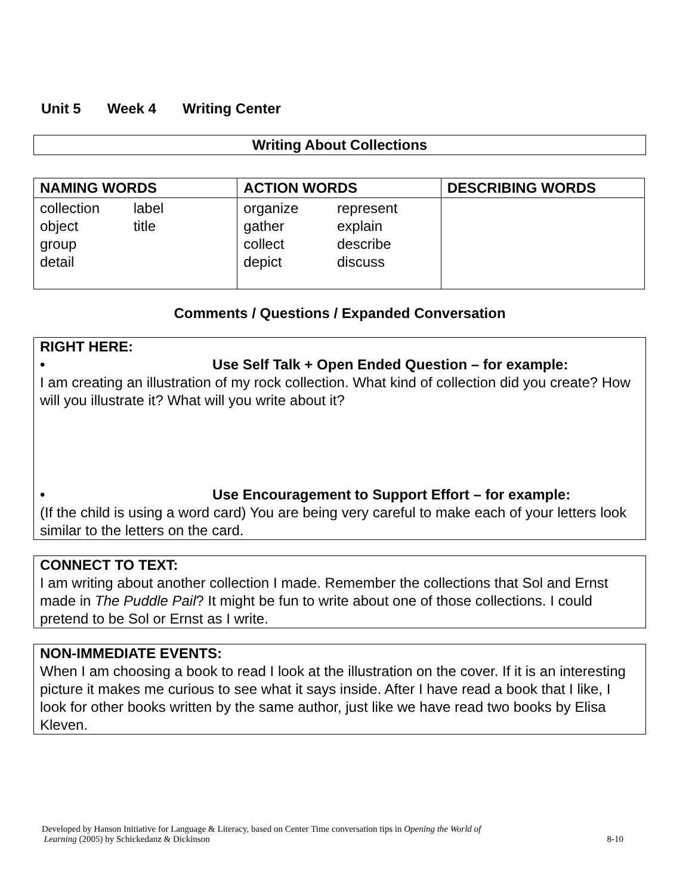Unit 5 Week 4 Writing Center
Writing About Collections
| NAMING WORDS | ACTION WORDS | DESCRIBING WORDS |
| --- | --- | --- |
| collection label object title group detail | organize represent gather explain collect describe depict discuss | |
Comments / Questions / Expanded Conversation
RIGHT HERE:
• Use Self Talk + Open Ended Question – for example:
I am creating an illustration of my rock collection. What kind of collection did you create? How will you illustrate it? What will you write about it?
• Use Encouragement to Support Effort – for example:
(If the child is using a word card) You are being very careful to make each of your letters look similar to the letters on the card.
CONNECT TO TEXT:
I am writing about another collection I made. Remember the collections that Sol and Ernst made in The Puddle Pail? It might be fun to write about one of those collections. I could pretend to be Sol or Ernst as I write.
NON-IMMEDIATE EVENTS:
When I am choosing a book to read I look at the illustration on the cover. If it is an interesting picture it makes me curious to see what it says inside. After I have read a book that I like, I look for other books written by the same author, just like we have read two books by Elisa Kleven.
Developed by Hanson Initiative for Language & Literacy, based on Center Time conversation tips in Opening the World of
Learning (2005) by Schickedanz & Dickinson
8-10